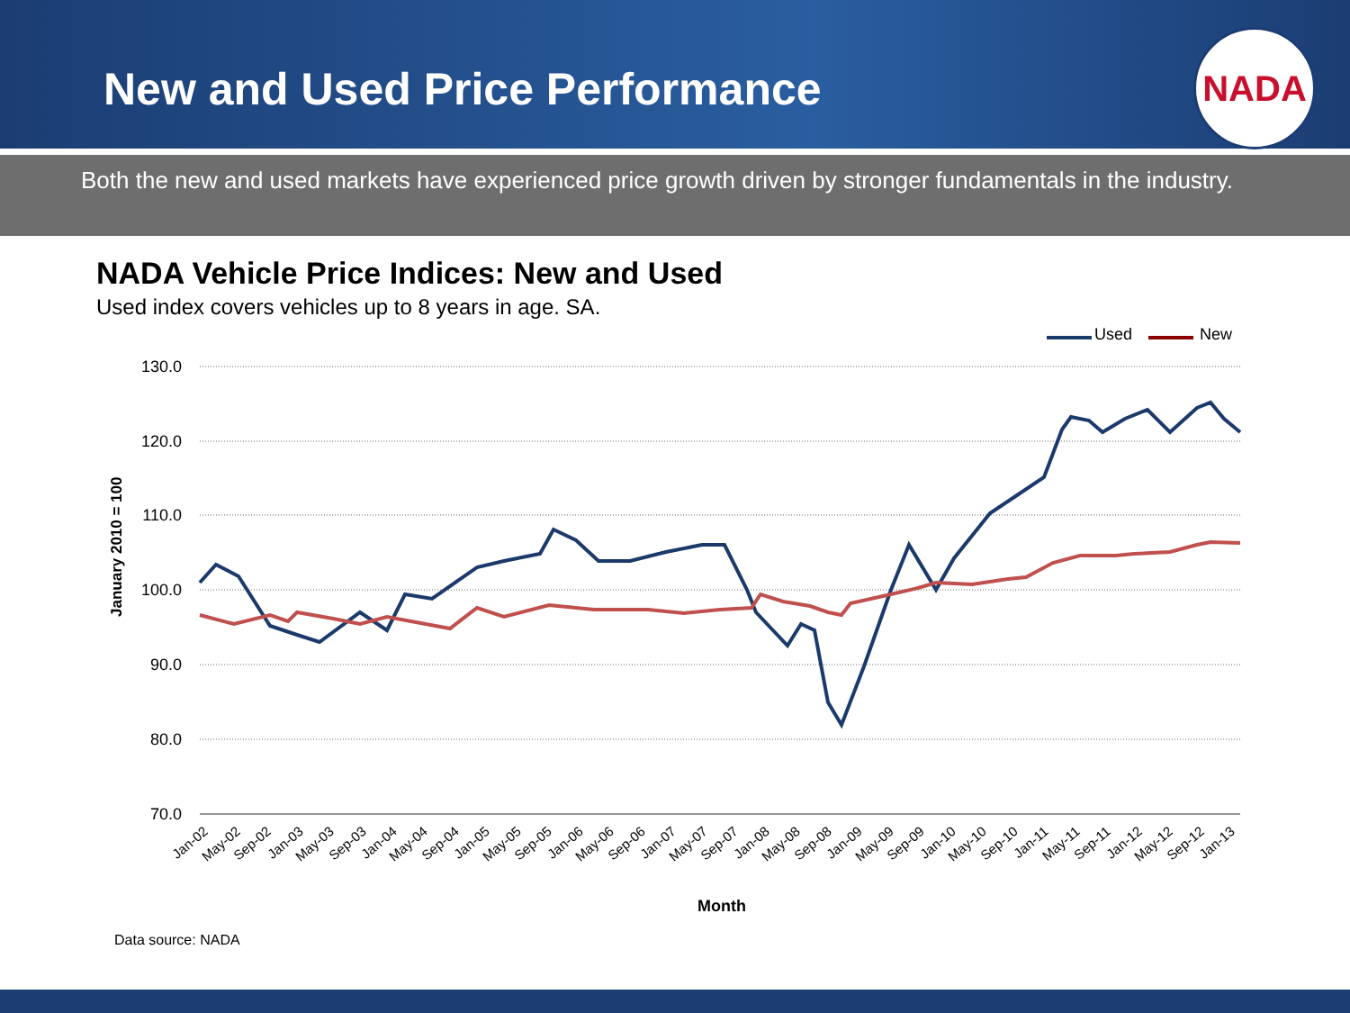New and Used Price Performance
NADA
Both the new and used markets have experienced price growth driven by stronger fundamentals in the industry.
NADA Vehicle Price Indices: New and Used
Used index covers vehicles up to 8 years in age. SA.
Used
New
130.0
120.0
110.0
100.0
90.0
80.0
70.0
January 2010 = 100
Jan-02
May-02
Sep-02
Jan-03
May-03
Sep-03
Jan-04
May-04
Sep-04
Jan-05
May-05
Sep-05
Jan-06
May-06
Sep-06
Jan-07
May-07
Sep-07
Jan-08
May-08
Sep-08
Jan-09
May-09
Sep-09
Jan-10
May-10
Sep-10
Jan-11
May-11
Sep-11
Jan-12
May-12
Sep-12
Jan-13
Month
Data source: NADA